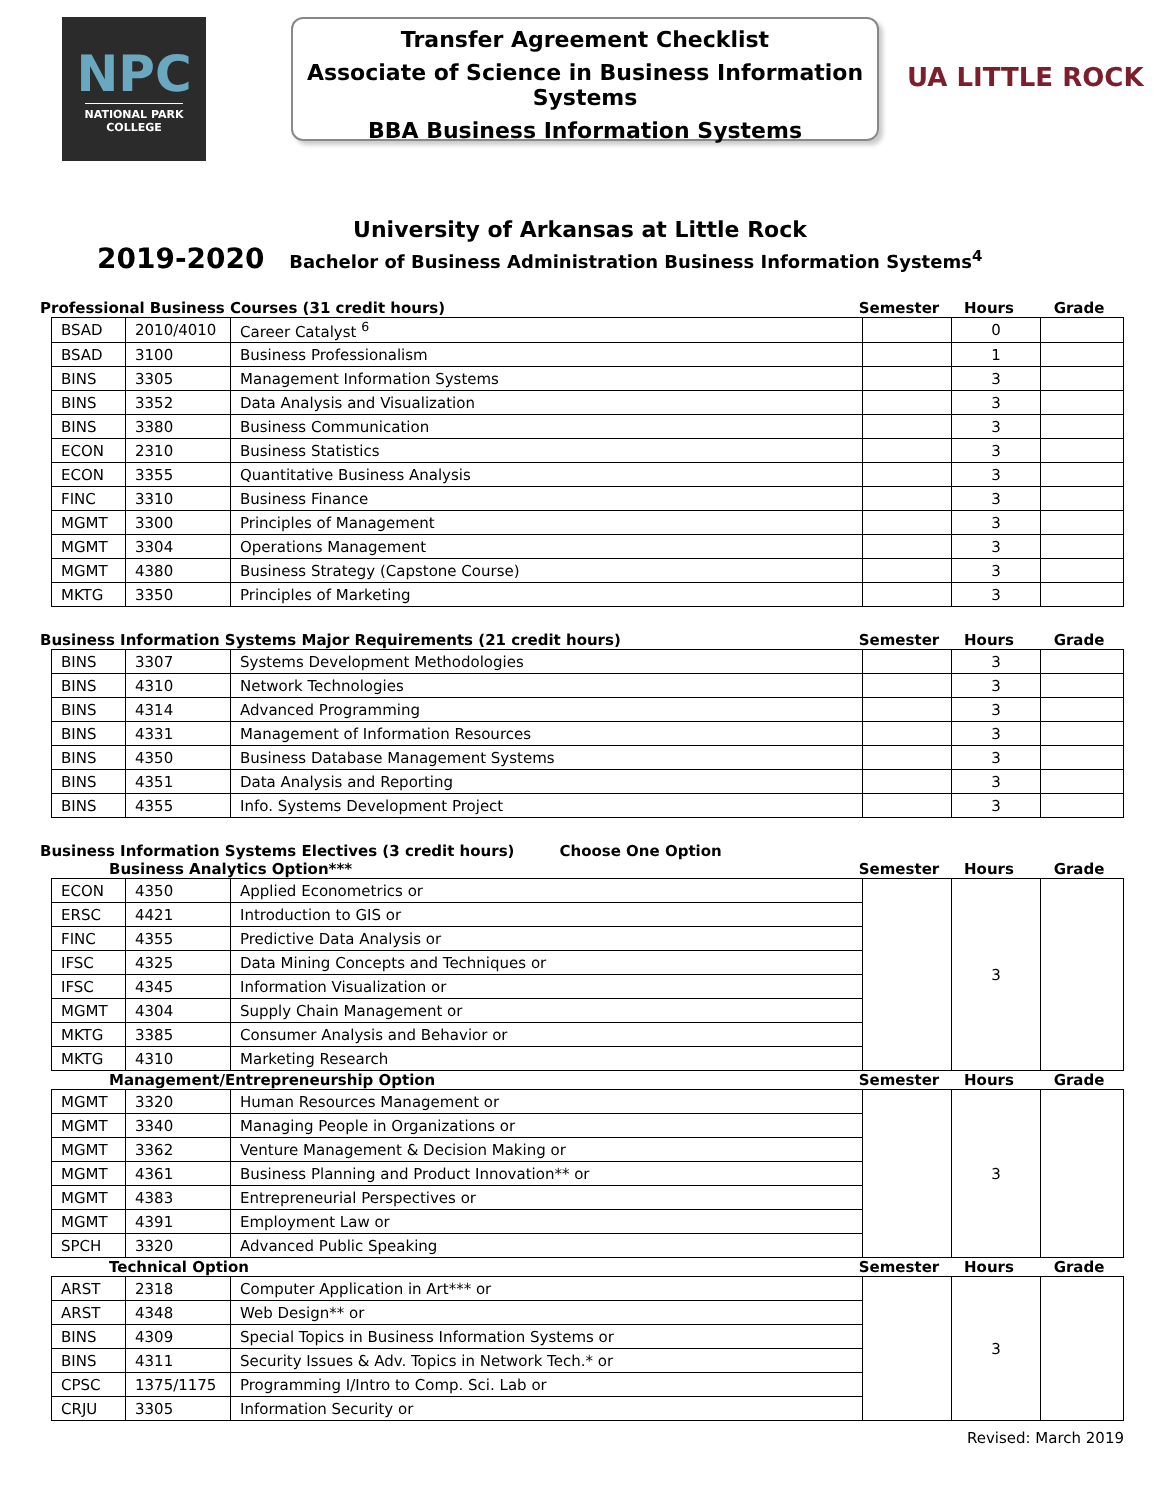NPC
NATIONAL PARK
COLLEGE
Transfer Agreement Checklist
Associate of Science in Business Information Systems
BBA Business Information Systems
UA LITTLE ROCK
University of Arkansas at Little Rock
2019-2020 Bachelor of Business Administration Business Information Systems<sup>4</sup>
Professional Business Courses (31 credit hours) Semester Hours Grade
| BSAD | 2010/4010 | Career Catalyst <sup>6</sup> | | 0 | |
| BSAD | 3100 | Business Professionalism | | 1 | |
| BINS | 3305 | Management Information Systems | | 3 | |
| BINS | 3352 | Data Analysis and Visualization | | 3 | |
| BINS | 3380 | Business Communication | | 3 | |
| ECON | 2310 | Business Statistics | | 3 | |
| ECON | 3355 | Quantitative Business Analysis | | 3 | |
| FINC | 3310 | Business Finance | | 3 | |
| MGMT | 3300 | Principles of Management | | 3 | |
| MGMT | 3304 | Operations Management | | 3 | |
| MGMT | 4380 | Business Strategy (Capstone Course) | | 3 | |
| MKTG | 3350 | Principles of Marketing | | 3 | |
Business Information Systems Major Requirements (21 credit hours) Semester Hours Grade
| BINS | 3307 | Systems Development Methodologies | | 3 | |
| BINS | 4310 | Network Technologies | | 3 | |
| BINS | 4314 | Advanced Programming | | 3 | |
| BINS | 4331 | Management of Information Resources | | 3 | |
| BINS | 4350 | Business Database Management Systems | | 3 | |
| BINS | 4351 | Data Analysis and Reporting | | 3 | |
| BINS | 4355 | Info. Systems Development Project | | 3 | |
Business Information Systems Electives (3 credit hours) Choose One Option
Business Analytics Option*** Semester Hours Grade
| ECON | 4350 | Applied Econometrics or | | 3 | |
| ERSC | 4421 | Introduction to GIS or | | | |
| FINC | 4355 | Predictive Data Analysis or | | | |
| IFSC | 4325 | Data Mining Concepts and Techniques or | | | |
| IFSC | 4345 | Information Visualization or | | | |
| MGMT | 4304 | Supply Chain Management or | | | |
| MKTG | 3385 | Consumer Analysis and Behavior or | | | |
| MKTG | 4310 | Marketing Research | | | |
Management/Entrepreneurship Option Semester Hours Grade
| MGMT | 3320 | Human Resources Management or | | 3 | |
| MGMT | 3340 | Managing People in Organizations or | | | |
| MGMT | 3362 | Venture Management & Decision Making or | | | |
| MGMT | 4361 | Business Planning and Product Innovation** or | | | |
| MGMT | 4383 | Entrepreneurial Perspectives or | | | |
| MGMT | 4391 | Employment Law or | | | |
| SPCH | 3320 | Advanced Public Speaking | | | |
Technical Option Semester Hours Grade
| ARST | 2318 | Computer Application in Art*** or | | 3 | |
| ARST | 4348 | Web Design** or | | | |
| BINS | 4309 | Special Topics in Business Information Systems or | | | |
| BINS | 4311 | Security Issues & Adv. Topics in Network Tech.* or | | | |
| CPSC | 1375/1175 | Programming I/Intro to Comp. Sci. Lab or | | | |
| CRJU | 3305 | Information Security or | | | |
Revised: March 2019